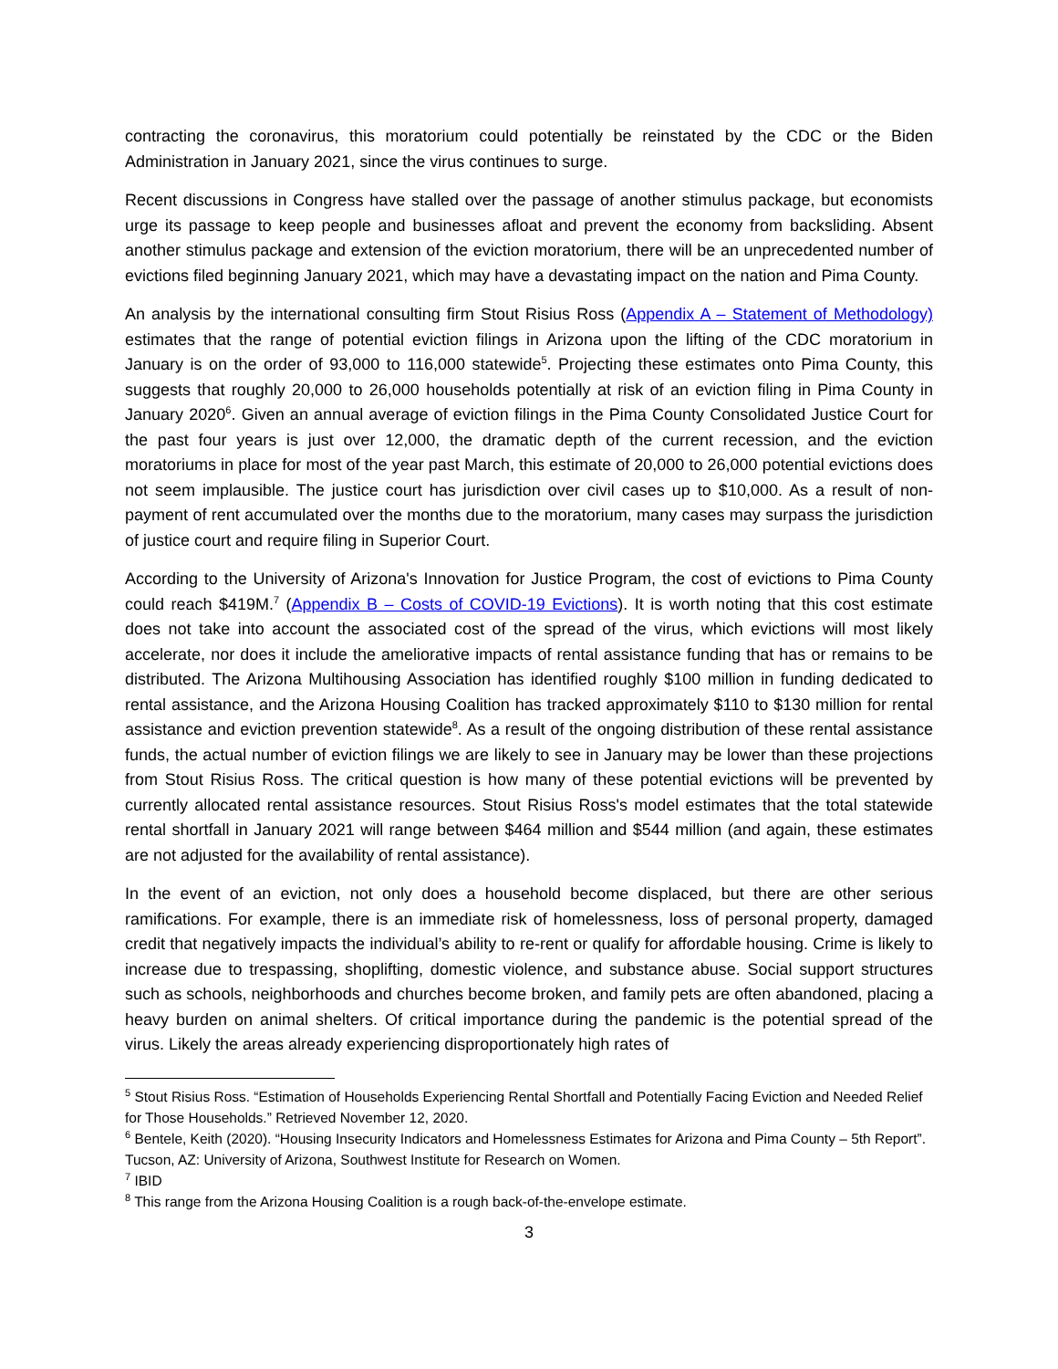contracting the coronavirus, this moratorium could potentially be reinstated by the CDC or the Biden Administration in January 2021, since the virus continues to surge.
Recent discussions in Congress have stalled over the passage of another stimulus package, but economists urge its passage to keep people and businesses afloat and prevent the economy from backsliding. Absent another stimulus package and extension of the eviction moratorium, there will be an unprecedented number of evictions filed beginning January 2021, which may have a devastating impact on the nation and Pima County.
An analysis by the international consulting firm Stout Risius Ross (Appendix A – Statement of Methodology) estimates that the range of potential eviction filings in Arizona upon the lifting of the CDC moratorium in January is on the order of 93,000 to 116,000 statewide<sup>5</sup>. Projecting these estimates onto Pima County, this suggests that roughly 20,000 to 26,000 households potentially at risk of an eviction filing in Pima County in January 2020<sup>6</sup>. Given an annual average of eviction filings in the Pima County Consolidated Justice Court for the past four years is just over 12,000, the dramatic depth of the current recession, and the eviction moratoriums in place for most of the year past March, this estimate of 20,000 to 26,000 potential evictions does not seem implausible. The justice court has jurisdiction over civil cases up to $10,000. As a result of non-payment of rent accumulated over the months due to the moratorium, many cases may surpass the jurisdiction of justice court and require filing in Superior Court.
According to the University of Arizona's Innovation for Justice Program, the cost of evictions to Pima County could reach $419M.<sup>7</sup> (Appendix B – Costs of COVID-19 Evictions). It is worth noting that this cost estimate does not take into account the associated cost of the spread of the virus, which evictions will most likely accelerate, nor does it include the ameliorative impacts of rental assistance funding that has or remains to be distributed. The Arizona Multihousing Association has identified roughly $100 million in funding dedicated to rental assistance, and the Arizona Housing Coalition has tracked approximately $110 to $130 million for rental assistance and eviction prevention statewide<sup>8</sup>. As a result of the ongoing distribution of these rental assistance funds, the actual number of eviction filings we are likely to see in January may be lower than these projections from Stout Risius Ross. The critical question is how many of these potential evictions will be prevented by currently allocated rental assistance resources. Stout Risius Ross's model estimates that the total statewide rental shortfall in January 2021 will range between $464 million and $544 million (and again, these estimates are not adjusted for the availability of rental assistance).
In the event of an eviction, not only does a household become displaced, but there are other serious ramifications. For example, there is an immediate risk of homelessness, loss of personal property, damaged credit that negatively impacts the individual’s ability to re-rent or qualify for affordable housing. Crime is likely to increase due to trespassing, shoplifting, domestic violence, and substance abuse. Social support structures such as schools, neighborhoods and churches become broken, and family pets are often abandoned, placing a heavy burden on animal shelters. Of critical importance during the pandemic is the potential spread of the virus. Likely the areas already experiencing disproportionately high rates of
<sup>5</sup> Stout Risius Ross. “Estimation of Households Experiencing Rental Shortfall and Potentially Facing Eviction and Needed Relief for Those Households.” Retrieved November 12, 2020.
<sup>6</sup> Bentele, Keith (2020). “Housing Insecurity Indicators and Homelessness Estimates for Arizona and Pima County – 5th Report”. Tucson, AZ: University of Arizona, Southwest Institute for Research on Women.
<sup>7</sup> IBID
<sup>8</sup> This range from the Arizona Housing Coalition is a rough back-of-the-envelope estimate.
3